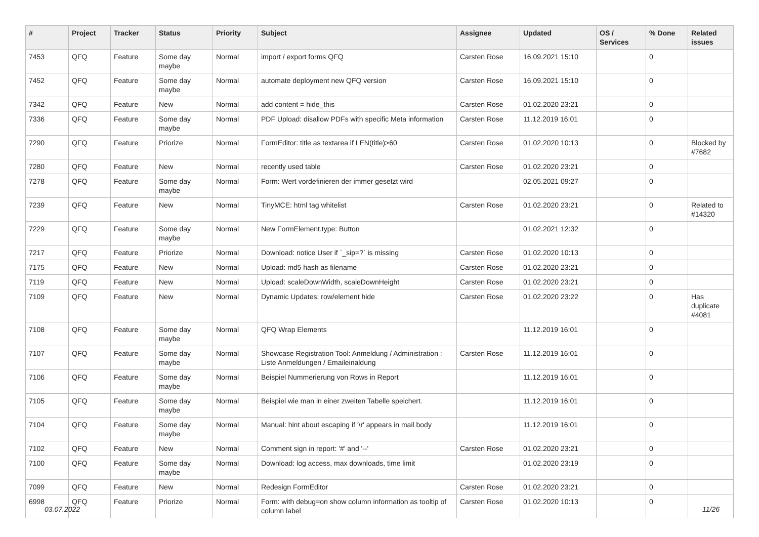| # | Project | Tracker | Status | Priority | Subject | Assignee | Updated | OS / Services | % Done | Related issues |
| --- | --- | --- | --- | --- | --- | --- | --- | --- | --- | --- |
| 7453 | QFQ | Feature | Some day maybe | Normal | import / export forms QFQ | Carsten Rose | 16.09.2021 15:10 | | 0 | |
| 7452 | QFQ | Feature | Some day maybe | Normal | automate deployment new QFQ version | Carsten Rose | 16.09.2021 15:10 | | 0 | |
| 7342 | QFQ | Feature | New | Normal | add content = hide_this | Carsten Rose | 01.02.2020 23:21 | | 0 | |
| 7336 | QFQ | Feature | Some day maybe | Normal | PDF Upload: disallow PDFs with specific Meta information | Carsten Rose | 11.12.2019 16:01 | | 0 | |
| 7290 | QFQ | Feature | Priorize | Normal | FormEditor: title as textarea if LEN(title)>60 | Carsten Rose | 01.02.2020 10:13 | | 0 | Blocked by #7682 |
| 7280 | QFQ | Feature | New | Normal | recently used table | Carsten Rose | 01.02.2020 23:21 | | 0 | |
| 7278 | QFQ | Feature | Some day maybe | Normal | Form: Wert vordefinieren der immer gesetzt wird | | 02.05.2021 09:27 | | 0 | |
| 7239 | QFQ | Feature | New | Normal | TinyMCE: html tag whitelist | Carsten Rose | 01.02.2020 23:21 | | 0 | Related to #14320 |
| 7229 | QFQ | Feature | Some day maybe | Normal | New FormElement.type: Button | | 01.02.2021 12:32 | | 0 | |
| 7217 | QFQ | Feature | Priorize | Normal | Download: notice User if `_sip=?` is missing | Carsten Rose | 01.02.2020 10:13 | | 0 | |
| 7175 | QFQ | Feature | New | Normal | Upload: md5 hash as filename | Carsten Rose | 01.02.2020 23:21 | | 0 | |
| 7119 | QFQ | Feature | New | Normal | Upload: scaleDownWidth, scaleDownHeight | Carsten Rose | 01.02.2020 23:21 | | 0 | |
| 7109 | QFQ | Feature | New | Normal | Dynamic Updates: row/element hide | Carsten Rose | 01.02.2020 23:22 | | 0 | Has duplicate #4081 |
| 7108 | QFQ | Feature | Some day maybe | Normal | QFQ Wrap Elements | | 11.12.2019 16:01 | | 0 | |
| 7107 | QFQ | Feature | Some day maybe | Normal | Showcase Registration Tool: Anmeldung / Administration : Liste Anmeldungen / Emaileinaldung | Carsten Rose | 11.12.2019 16:01 | | 0 | |
| 7106 | QFQ | Feature | Some day maybe | Normal | Beispiel Nummerierung von Rows in Report | | 11.12.2019 16:01 | | 0 | |
| 7105 | QFQ | Feature | Some day maybe | Normal | Beispiel wie man in einer zweiten Tabelle speichert. | | 11.12.2019 16:01 | | 0 | |
| 7104 | QFQ | Feature | Some day maybe | Normal | Manual: hint about escaping if '\r' appears in mail body | | 11.12.2019 16:01 | | 0 | |
| 7102 | QFQ | Feature | New | Normal | Comment sign in report: '#' and '--' | Carsten Rose | 01.02.2020 23:21 | | 0 | |
| 7100 | QFQ | Feature | Some day maybe | Normal | Download: log access, max downloads, time limit | | 01.02.2020 23:19 | | 0 | |
| 7099 | QFQ | Feature | New | Normal | Redesign FormEditor | Carsten Rose | 01.02.2020 23:21 | | 0 | |
| 6998 | QFQ | Feature | Priorize | Normal | Form: with debug=on show column information as tooltip of column label | Carsten Rose | 01.02.2020 10:13 | | 0 | |
03.07.2022 11/26